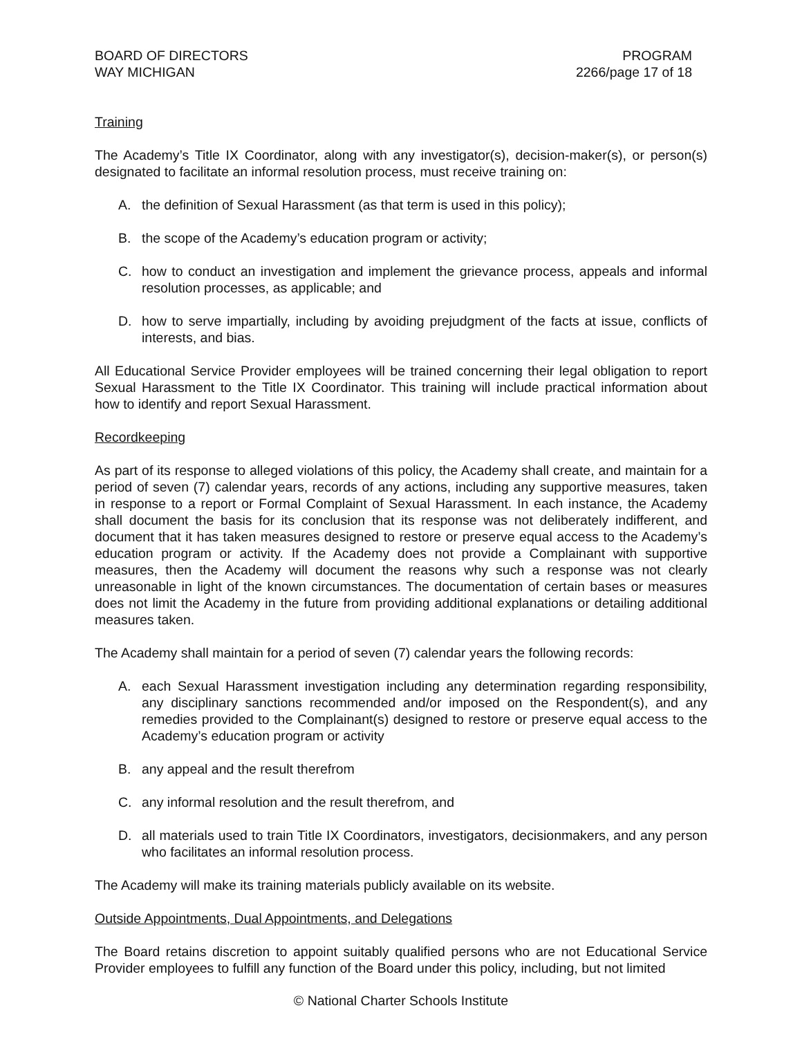BOARD OF DIRECTORS
WAY MICHIGAN
PROGRAM
2266/page 17 of 18
Training
The Academy’s Title IX Coordinator, along with any investigator(s), decision-maker(s), or person(s) designated to facilitate an informal resolution process, must receive training on:
A. the definition of Sexual Harassment (as that term is used in this policy);
B. the scope of the Academy’s education program or activity;
C. how to conduct an investigation and implement the grievance process, appeals and informal resolution processes, as applicable; and
D. how to serve impartially, including by avoiding prejudgment of the facts at issue, conflicts of interests, and bias.
All Educational Service Provider employees will be trained concerning their legal obligation to report Sexual Harassment to the Title IX Coordinator. This training will include practical information about how to identify and report Sexual Harassment.
Recordkeeping
As part of its response to alleged violations of this policy, the Academy shall create, and maintain for a period of seven (7) calendar years, records of any actions, including any supportive measures, taken in response to a report or Formal Complaint of Sexual Harassment. In each instance, the Academy shall document the basis for its conclusion that its response was not deliberately indifferent, and document that it has taken measures designed to restore or preserve equal access to the Academy’s education program or activity. If the Academy does not provide a Complainant with supportive measures, then the Academy will document the reasons why such a response was not clearly unreasonable in light of the known circumstances. The documentation of certain bases or measures does not limit the Academy in the future from providing additional explanations or detailing additional measures taken.
The Academy shall maintain for a period of seven (7) calendar years the following records:
A. each Sexual Harassment investigation including any determination regarding responsibility, any disciplinary sanctions recommended and/or imposed on the Respondent(s), and any remedies provided to the Complainant(s) designed to restore or preserve equal access to the Academy’s education program or activity
B. any appeal and the result therefrom
C. any informal resolution and the result therefrom, and
D. all materials used to train Title IX Coordinators, investigators, decisionmakers, and any person who facilitates an informal resolution process.
The Academy will make its training materials publicly available on its website.
Outside Appointments, Dual Appointments, and Delegations
The Board retains discretion to appoint suitably qualified persons who are not Educational Service Provider employees to fulfill any function of the Board under this policy, including, but not limited
© National Charter Schools Institute